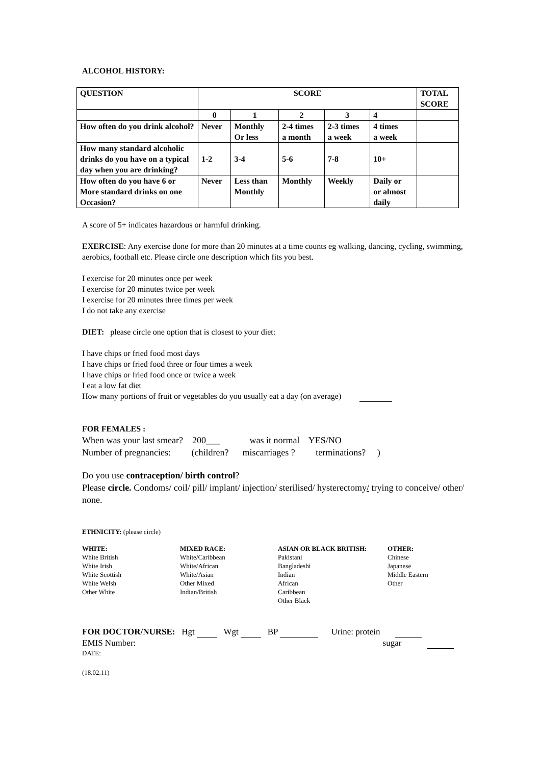ALCOHOL HISTORY:
| QUESTION | SCORE | | | | | TOTAL SCORE |
| --- | --- | --- | --- | --- | --- | --- |
| | 0 | 1 | 2 | 3 | 4 | |
| How often do you drink alcohol? | Never | Monthly Or less | 2-4 times a month | 2-3 times a week | 4 times a week | |
| How many standard alcoholic drinks do you have on a typical day when you are drinking? | 1-2 | 3-4 | 5-6 | 7-8 | 10+ | |
| How often do you have 6 or More standard drinks on one Occasion? | Never | Less than Monthly | Monthly | Weekly | Daily or or almost daily | |
A score of 5+ indicates hazardous or harmful drinking.
EXERCISE: Any exercise done for more than 20 minutes at a time counts eg walking, dancing, cycling, swimming, aerobics, football etc. Please circle one description which fits you best.
I exercise for 20 minutes once per week
I exercise for 20 minutes twice per week
I exercise for 20 minutes three times per week
I do not take any exercise
DIET: please circle one option that is closest to your diet:
I have chips or fried food most days
I have chips or fried food three or four times a week
I have chips or fried food once or twice a week
I eat a low fat diet
How many portions of fruit or vegetables do you usually eat a day (on average)
FOR FEMALES :
When was your last smear? 200___ was it normal YES/NO
Number of pregnancies: (children? miscarriages ? terminations? )
Do you use contraception/ birth control?
Please circle. Condoms/ coil/ pill/ implant/ injection/ sterilised/ hysterectomy/ trying to conceive/ other/ none.
ETHNICITY: (please circle)
WHITE:
White British
White Irish
White Scottish
White Welsh
Other White
MIXED RACE:
White/Caribbean
White/African
White/Asian
Other Mixed
Indian/British
ASIAN OR BLACK BRITISH:
Pakistani
Bangladeshi
Indian
African
Caribbean
Other Black
OTHER:
Chinese
Japanese
Middle Eastern
Other
FOR DOCTOR/NURSE: Hgt Wgt BP Urine: protein
EMIS Number: sugar
DATE:
(18.02.11)